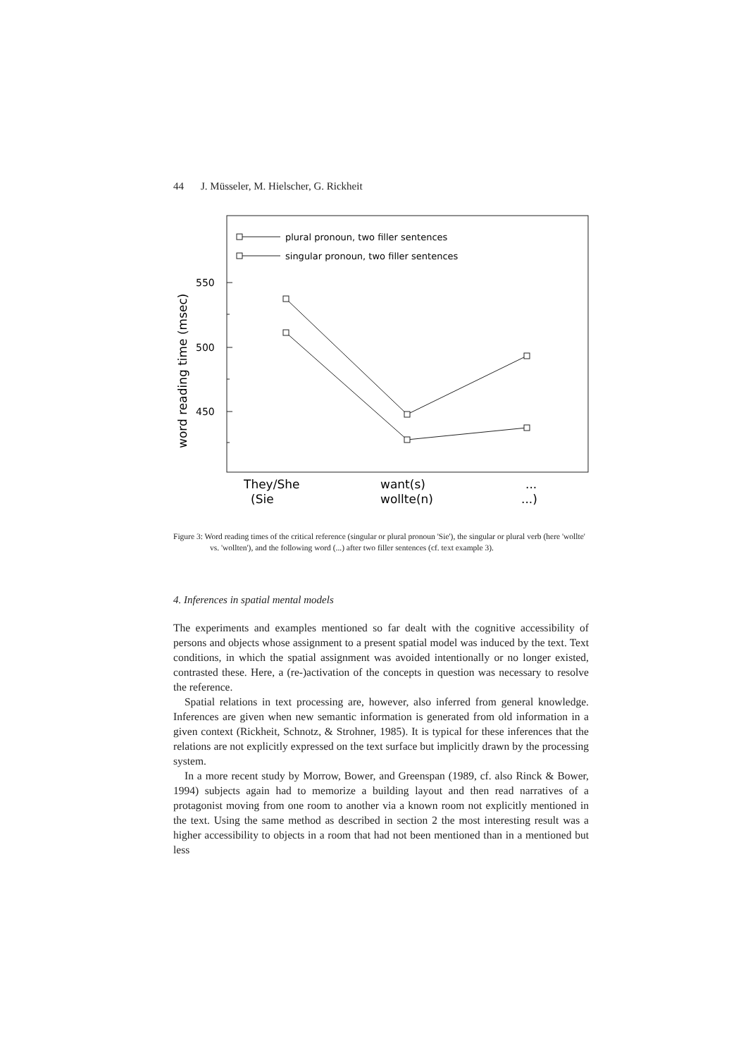44 J. Müsseler, M. Hielscher, G. Rickheit
plural pronoun, two filler sentences
singular pronoun, two filler sentences
550
500
450
word reading time (msec)
They/She
(Sie
want(s)
wollte(n)
...
...)
Figure 3: Word reading times of the critical reference (singular or plural pronoun 'Sie'), the singular or plural verb (here 'wollte' vs. 'wollten'), and the following word (...) after two filler sentences (cf. text example 3).
4. Inferences in spatial mental models
The experiments and examples mentioned so far dealt with the cognitive accessibility of persons and objects whose assignment to a present spatial model was induced by the text. Text conditions, in which the spatial assignment was avoided intentionally or no longer existed, contrasted these. Here, a (re-)activation of the concepts in question was necessary to resolve the reference.
Spatial relations in text processing are, however, also inferred from general knowledge. Inferences are given when new semantic information is generated from old information in a given context (Rickheit, Schnotz, & Strohner, 1985). It is typical for these inferences that the relations are not explicitly expressed on the text surface but implicitly drawn by the processing system.
In a more recent study by Morrow, Bower, and Greenspan (1989, cf. also Rinck & Bower, 1994) subjects again had to memorize a building layout and then read narratives of a protagonist moving from one room to another via a known room not explicitly mentioned in the text. Using the same method as described in section 2 the most interesting result was a higher accessibility to objects in a room that had not been mentioned than in a mentioned but less